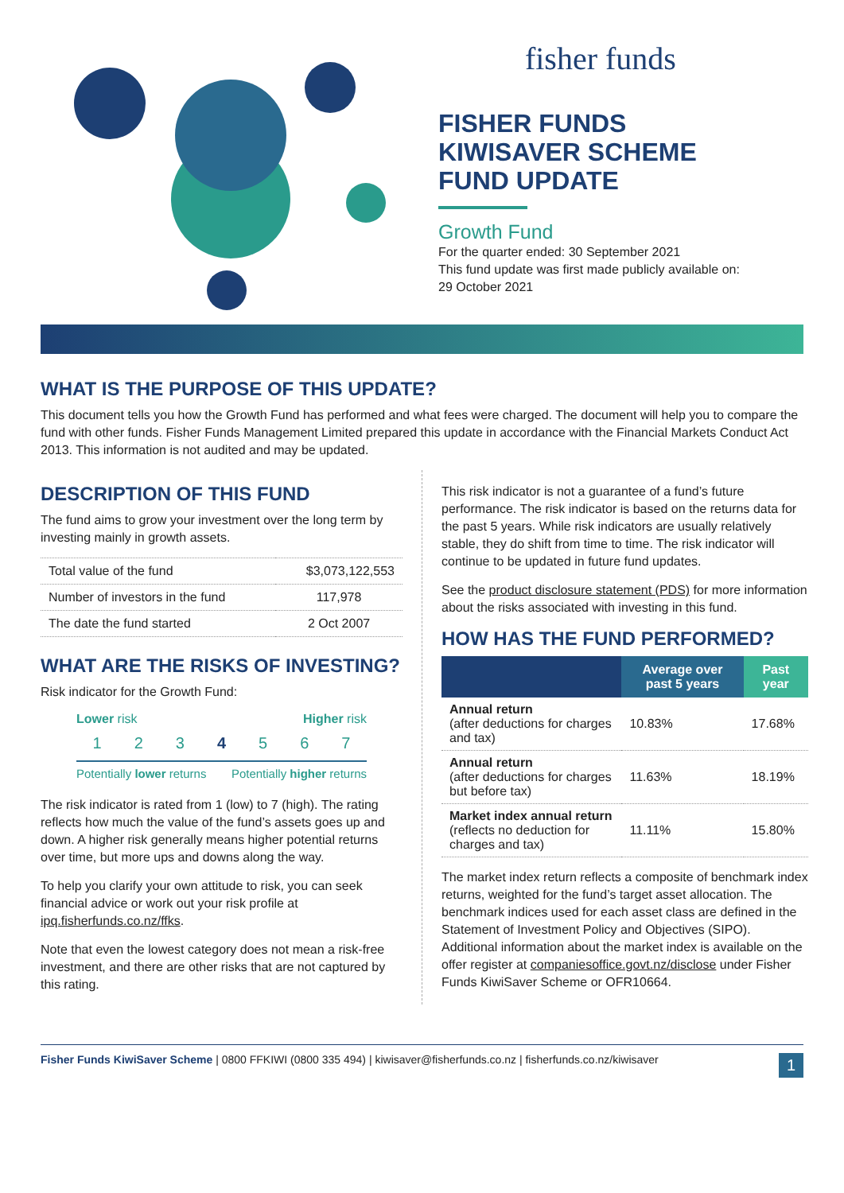fisher funds
FISHER FUNDS
KIWISAVER SCHEME
FUND UPDATE
Growth Fund
For the quarter ended: 30 September 2021
This fund update was first made publicly available on:
29 October 2021
WHAT IS THE PURPOSE OF THIS UPDATE?
This document tells you how the Growth Fund has performed and what fees were charged. The document will help you to compare the fund with other funds. Fisher Funds Management Limited prepared this update in accordance with the Financial Markets Conduct Act 2013. This information is not audited and may be updated.
DESCRIPTION OF THIS FUND
The fund aims to grow your investment over the long term by investing mainly in growth assets.
| Total value of the fund | $3,073,122,553 |
| Number of investors in the fund | 117,978 |
| The date the fund started | 2 Oct 2007 |
WHAT ARE THE RISKS OF INVESTING?
Risk indicator for the Growth Fund:
Lower risk Higher risk
1 2 3 4 5 6 7
Potentially lower returns Potentially higher returns
The risk indicator is rated from 1 (low) to 7 (high). The rating reflects how much the value of the fund’s assets goes up and down. A higher risk generally means higher potential returns over time, but more ups and downs along the way.
To help you clarify your own attitude to risk, you can seek financial advice or work out your risk profile at ipq.fisherfunds.co.nz/ffks.
Note that even the lowest category does not mean a risk-free investment, and there are other risks that are not captured by this rating.
This risk indicator is not a guarantee of a fund’s future performance. The risk indicator is based on the returns data for the past 5 years. While risk indicators are usually relatively stable, they do shift from time to time. The risk indicator will continue to be updated in future fund updates.
See the product disclosure statement (PDS) for more information about the risks associated with investing in this fund.
HOW HAS THE FUND PERFORMED?
| | Average over past 5 years | Past year |
| --- | --- | --- |
| Annual return (after deductions for charges and tax) | 10.83% | 17.68% |
| Annual return (after deductions for charges but before tax) | 11.63% | 18.19% |
| Market index annual return (reflects no deduction for charges and tax) | 11.11% | 15.80% |
The market index return reflects a composite of benchmark index returns, weighted for the fund’s target asset allocation. The benchmark indices used for each asset class are defined in the Statement of Investment Policy and Objectives (SIPO). Additional information about the market index is available on the offer register at companiesoffice.govt.nz/disclose under Fisher Funds KiwiSaver Scheme or OFR10664.
Fisher Funds KiwiSaver Scheme | 0800 FFKIWI (0800 335 494) | kiwisaver@fisherfunds.co.nz | fisherfunds.co.nz/kiwisaver 1